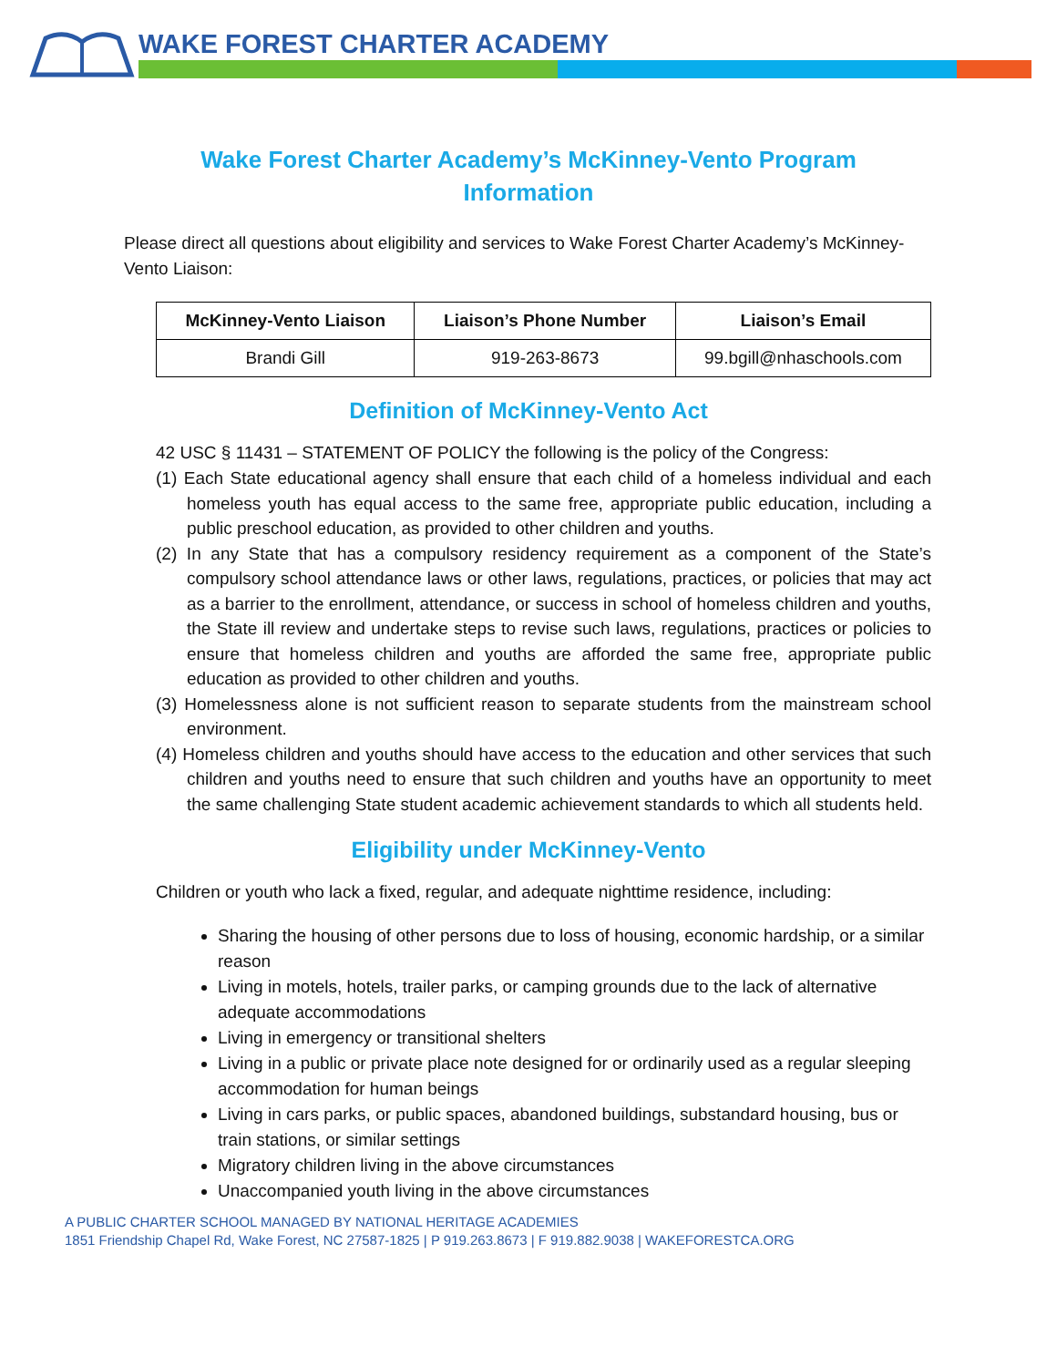WAKE FOREST CHARTER ACADEMY
Wake Forest Charter Academy’s McKinney-Vento Program
Information
Please direct all questions about eligibility and services to Wake Forest Charter Academy’s McKinney-Vento Liaison:
| McKinney-Vento Liaison | Liaison’s Phone Number | Liaison’s Email |
| --- | --- | --- |
| Brandi Gill | 919-263-8673 | 99.bgill@nhaschools.com |
Definition of McKinney-Vento Act
42 USC § 11431 – STATEMENT OF POLICY the following is the policy of the Congress:
(1) Each State educational agency shall ensure that each child of a homeless individual and each homeless youth has equal access to the same free, appropriate public education, including a public preschool education, as provided to other children and youths.
(2) In any State that has a compulsory residency requirement as a component of the State’s compulsory school attendance laws or other laws, regulations, practices, or policies that may act as a barrier to the enrollment, attendance, or success in school of homeless children and youths, the State ill review and undertake steps to revise such laws, regulations, practices or policies to ensure that homeless children and youths are afforded the same free, appropriate public education as provided to other children and youths.
(3) Homelessness alone is not sufficient reason to separate students from the mainstream school environment.
(4) Homeless children and youths should have access to the education and other services that such children and youths need to ensure that such children and youths have an opportunity to meet the same challenging State student academic achievement standards to which all students held.
Eligibility under McKinney-Vento
Children or youth who lack a fixed, regular, and adequate nighttime residence, including:
Sharing the housing of other persons due to loss of housing, economic hardship, or a similar reason
Living in motels, hotels, trailer parks, or camping grounds due to the lack of alternative adequate accommodations
Living in emergency or transitional shelters
Living in a public or private place note designed for or ordinarily used as a regular sleeping accommodation for human beings
Living in cars parks, or public spaces, abandoned buildings, substandard housing, bus or train stations, or similar settings
Migratory children living in the above circumstances
Unaccompanied youth living in the above circumstances
A PUBLIC CHARTER SCHOOL MANAGED BY NATIONAL HERITAGE ACADEMIES
1851 Friendship Chapel Rd, Wake Forest, NC 27587-1825 | P 919.263.8673 | F 919.882.9038 | WAKEFORESTCA.ORG